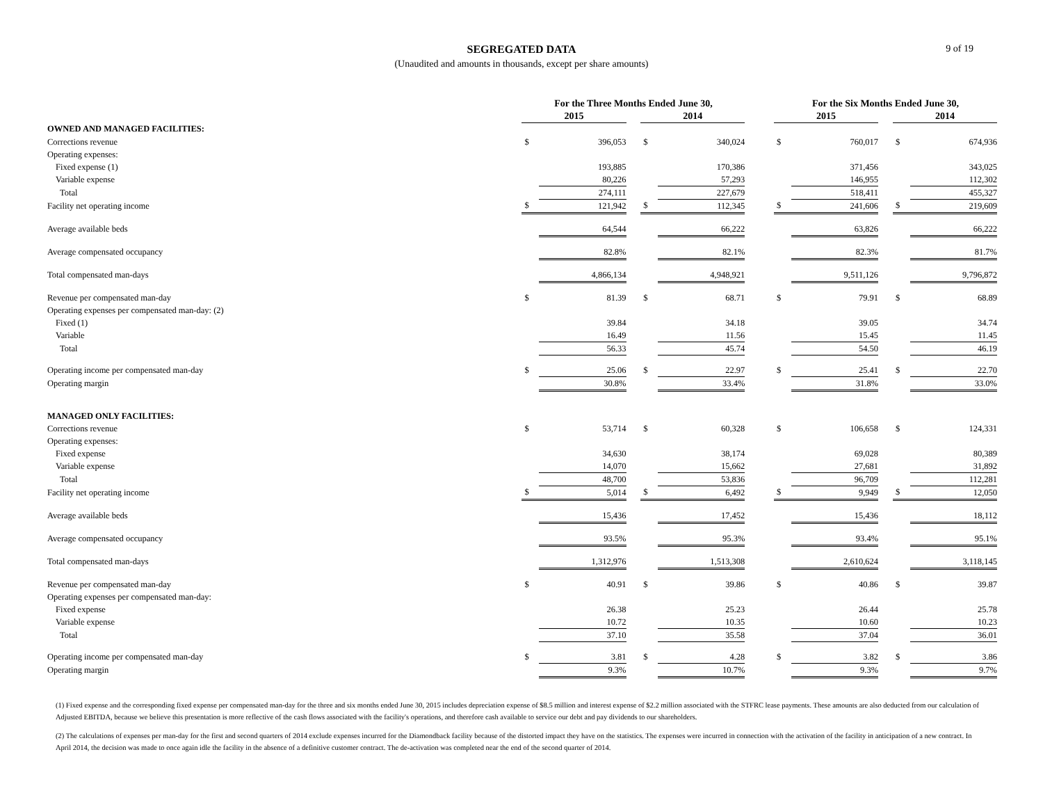SEGREGATED DATA
(Unaudited and amounts in thousands, except per share amounts)
9 of 19
| | For the Three Months Ended June 30, | | | | | | For the Six Months Ended June 30, | | | | |
| --- | --- | --- | --- | --- | --- | --- | --- | --- | --- | --- | --- |
| | 2015 | | | 2014 | | | 2015 | | | 2014 | |
| OWNED AND MANAGED FACILITIES: | | | | | | | | | | | |
| Corrections revenue | $ | 396,053 | | $ | 340,024 | | $ | 760,017 | | $ | 674,936 |
| Operating expenses: | | | | | | | | | | | |
| Fixed expense (1) | | 193,885 | | | 170,386 | | | 371,456 | | | 343,025 |
| Variable expense | | 80,226 | | | 57,293 | | | 146,955 | | | 112,302 |
| Total | | 274,111 | | | 227,679 | | | 518,411 | | | 455,327 |
| Facility net operating income | $ | 121,942 | | $ | 112,345 | | $ | 241,606 | | $ | 219,609 |
| Average available beds | | 64,544 | | | 66,222 | | | 63,826 | | | 66,222 |
| Average compensated occupancy | | 82.8% | | | 82.1% | | | 82.3% | | | 81.7% |
| Total compensated man-days | | 4,866,134 | | | 4,948,921 | | | 9,511,126 | | | 9,796,872 |
| Revenue per compensated man-day | $ | 81.39 | | $ | 68.71 | | $ | 79.91 | | $ | 68.89 |
| Operating expenses per compensated man-day: (2) | | | | | | | | | | | |
| Fixed (1) | | 39.84 | | | 34.18 | | | 39.05 | | | 34.74 |
| Variable | | 16.49 | | | 11.56 | | | 15.45 | | | 11.45 |
| Total | | 56.33 | | | 45.74 | | | 54.50 | | | 46.19 |
| Operating income per compensated man-day | $ | 25.06 | | $ | 22.97 | | $ | 25.41 | | $ | 22.70 |
| Operating margin | | 30.8% | | | 33.4% | | | 31.8% | | | 33.0% |
| MANAGED ONLY FACILITIES: | | | | | | | | | | | |
| Corrections revenue | $ | 53,714 | | $ | 60,328 | | $ | 106,658 | | $ | 124,331 |
| Operating expenses: | | | | | | | | | | | |
| Fixed expense | | 34,630 | | | 38,174 | | | 69,028 | | | 80,389 |
| Variable expense | | 14,070 | | | 15,662 | | | 27,681 | | | 31,892 |
| Total | | 48,700 | | | 53,836 | | | 96,709 | | | 112,281 |
| Facility net operating income | $ | 5,014 | | $ | 6,492 | | $ | 9,949 | | $ | 12,050 |
| Average available beds | | 15,436 | | | 17,452 | | | 15,436 | | | 18,112 |
| Average compensated occupancy | | 93.5% | | | 95.3% | | | 93.4% | | | 95.1% |
| Total compensated man-days | | 1,312,976 | | | 1,513,308 | | | 2,610,624 | | | 3,118,145 |
| Revenue per compensated man-day | $ | 40.91 | | $ | 39.86 | | $ | 40.86 | | $ | 39.87 |
| Operating expenses per compensated man-day: | | | | | | | | | | | |
| Fixed expense | | 26.38 | | | 25.23 | | | 26.44 | | | 25.78 |
| Variable expense | | 10.72 | | | 10.35 | | | 10.60 | | | 10.23 |
| Total | | 37.10 | | | 35.58 | | | 37.04 | | | 36.01 |
| Operating income per compensated man-day | $ | 3.81 | | $ | 4.28 | | $ | 3.82 | | $ | 3.86 |
| Operating margin | | 9.3% | | | 10.7% | | | 9.3% | | | 9.7% |
(1) Fixed expense and the corresponding fixed expense per compensated man-day for the three and six months ended June 30, 2015 includes depreciation expense of $8.5 million and interest expense of $2.2 million associated with the STFRC lease payments. These amounts are also deducted from our calculation of Adjusted EBITDA, because we believe this presentation is more reflective of the cash flows associated with the facility's operations, and therefore cash available to service our debt and pay dividends to our shareholders.
(2) The calculations of expenses per man-day for the first and second quarters of 2014 exclude expenses incurred for the Diamondback facility because of the distorted impact they have on the statistics. The expenses were incurred in connection with the activation of the facility in anticipation of a new contract. In April 2014, the decision was made to once again idle the facility in the absence of a definitive customer contract. The de-activation was completed near the end of the second quarter of 2014.